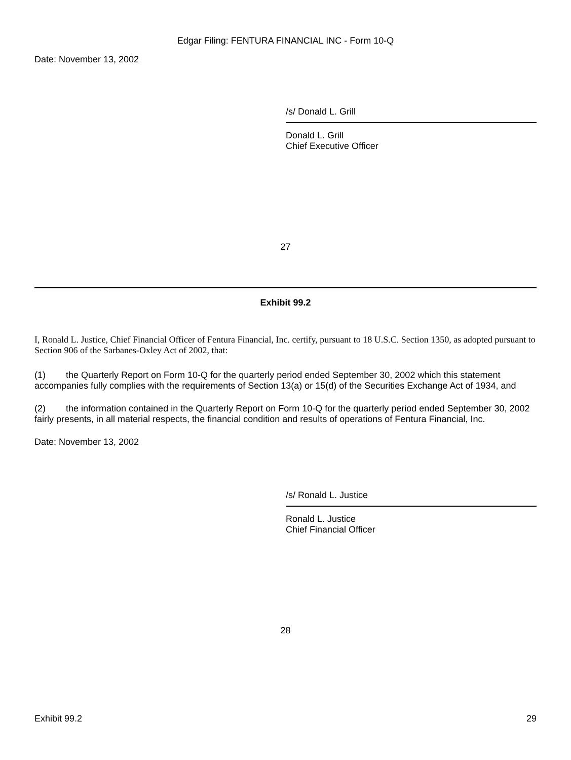Edgar Filing: FENTURA FINANCIAL INC - Form 10-Q
Date: November 13, 2002
/s/ Donald L. Grill
Donald L. Grill
Chief Executive Officer
27
Exhibit 99.2
I, Ronald L. Justice, Chief Financial Officer of Fentura Financial, Inc. certify, pursuant to 18 U.S.C. Section 1350, as adopted pursuant to Section 906 of the Sarbanes-Oxley Act of 2002, that:
(1) the Quarterly Report on Form 10-Q for the quarterly period ended September 30, 2002 which this statement accompanies fully complies with the requirements of Section 13(a) or 15(d) of the Securities Exchange Act of 1934, and
(2) the information contained in the Quarterly Report on Form 10-Q for the quarterly period ended September 30, 2002 fairly presents, in all material respects, the financial condition and results of operations of Fentura Financial, Inc.
Date: November 13, 2002
/s/ Ronald L. Justice
Ronald L. Justice
Chief Financial Officer
28
Exhibit 99.2 29